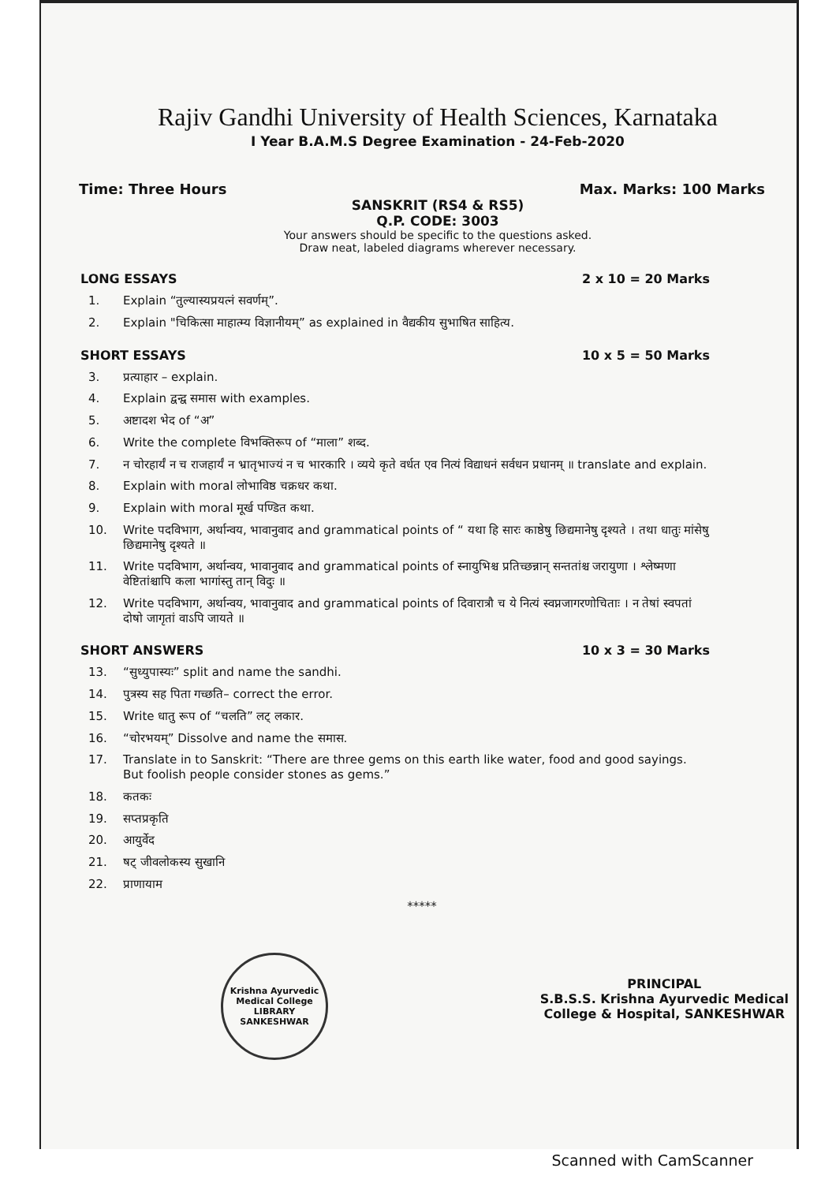Rajiv Gandhi University of Health Sciences, Karnataka
I Year B.A.M.S Degree Examination - 24-Feb-2020
Time: Three Hours Max. Marks: 100 Marks
SANSKRIT (RS4 & RS5)
Q.P. CODE: 3003
Your answers should be specific to the questions asked.
Draw neat, labeled diagrams wherever necessary.
LONG ESSAYS 2 x 10 = 20 Marks
1. Explain “तुल्यास्यप्रयत्नं सवर्णम्”.
2. Explain "चिकित्सा माहात्म्य विज्ञानीयम्” as explained in वैद्यकीय सुभाषित साहित्य.
SHORT ESSAYS 10 x 5 = 50 Marks
3. प्रत्याहार – explain.
4. Explain द्वन्द्व समास with examples.
5. अष्टादश भेद of “अ”
6. Write the complete विभक्तिरूप of “माला” शब्द.
7. न चोरहार्यं न च राजहार्यं न भ्रातृभाज्यं न च भारकारि । व्यये कृते वर्धत एव नित्यं विद्याधनं सर्वधन प्रधानम् ॥ translate and explain.
8. Explain with moral लोभाविष्ठ चक्रधर कथा.
9. Explain with moral मूर्ख पण्डित कथा.
10. Write पदविभाग, अर्थान्वय, भावानुवाद and grammatical points of “ यथा हि सारः काष्ठेषु छिद्यमानेषु दृश्यते । तथा धातुः मांसेषु छिद्यमानेषु दृश्यते ॥
11. Write पदविभाग, अर्थान्वय, भावानुवाद and grammatical points of स्नायुभिश्च प्रतिच्छन्नान् सन्ततांश्च जरायुणा । श्लेष्मणा वेष्टितांश्चापि कला भागांस्तु तान् विदुः ॥
12. Write पदविभाग, अर्थान्वय, भावानुवाद and grammatical points of दिवारात्रौ च ये नित्यं स्वप्नजागरणोचिताः । न तेषां स्वपतां दोषो जागृतां वाऽपि जायते ॥
SHORT ANSWERS 10 x 3 = 30 Marks
13. “सुध्युपास्यः” split and name the sandhi.
14. पुत्रस्य सह पिता गच्छति– correct the error.
15. Write धातु रूप of “चलति” लट् लकार.
16. “चोरभयम्” Dissolve and name the समास.
17. Translate in to Sanskrit: “There are three gems on this earth like water, food and good sayings. But foolish people consider stones as gems.”
18. कतकः
19. सप्तप्रकृति
20. आयुर्वेद
21. षट् जीवलोकस्य सुखानि
22. प्राणायाम
*****
Krishna Ayurvedic Medical College
LIBRARY
SANKESHWAR
PRINCIPAL
S.B.S.S. Krishna Ayurvedic Medical
College & Hospital, SANKESHWAR
Scanned with CamScanner